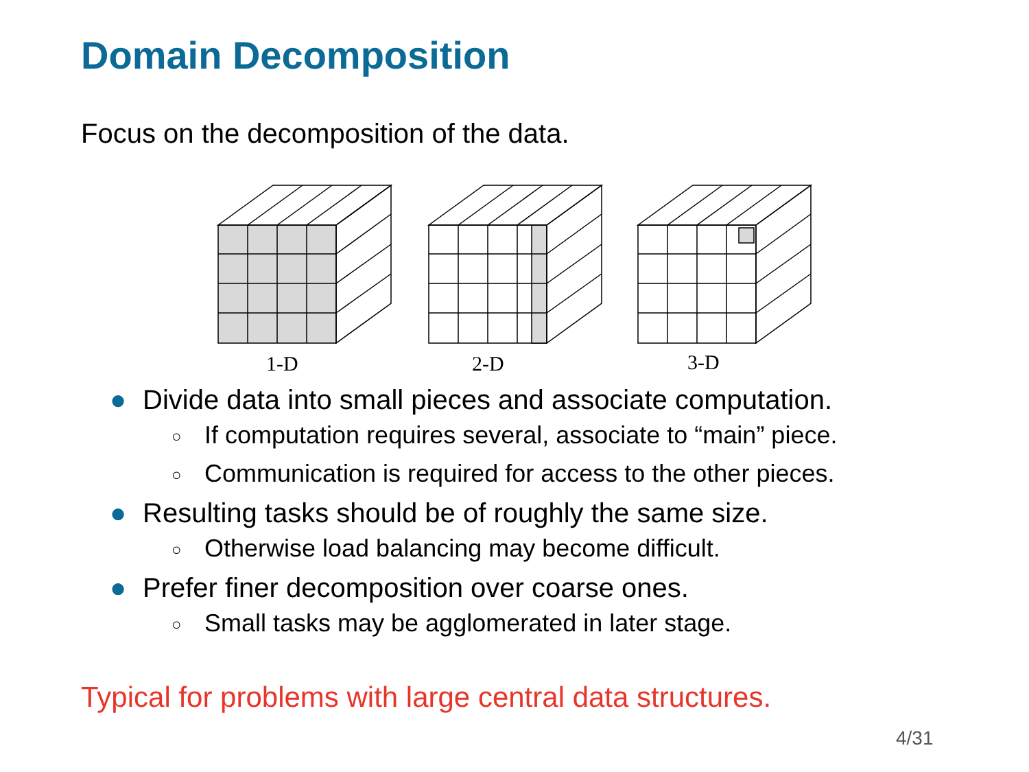Domain Decomposition
Focus on the decomposition of the data.
1-D
2-D
3-D
● Divide data into small pieces and associate computation.
○ If computation requires several, associate to “main” piece.
○ Communication is required for access to the other pieces.
● Resulting tasks should be of roughly the same size.
○ Otherwise load balancing may become difficult.
● Prefer finer decomposition over coarse ones.
○ Small tasks may be agglomerated in later stage.
Typical for problems with large central data structures.
4/31